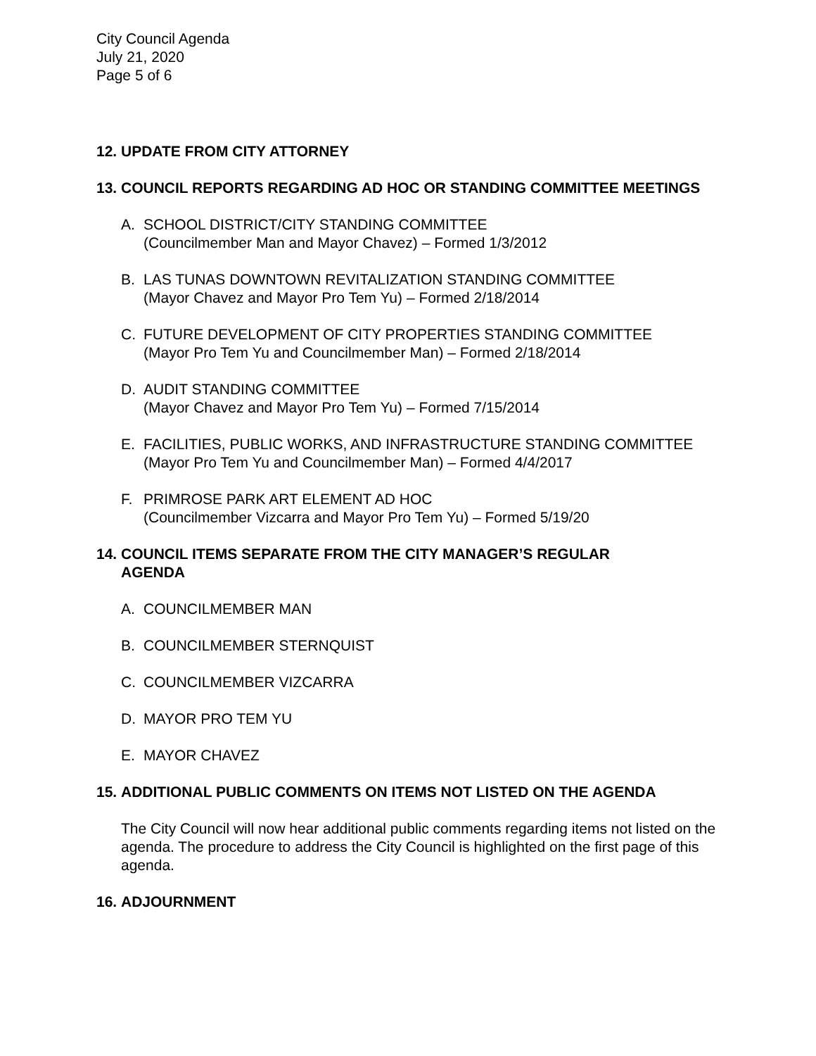City Council Agenda
July 21, 2020
Page 5 of 6
12. UPDATE FROM CITY ATTORNEY
13. COUNCIL REPORTS REGARDING AD HOC OR STANDING COMMITTEE MEETINGS
A. SCHOOL DISTRICT/CITY STANDING COMMITTEE
(Councilmember Man and Mayor Chavez) – Formed 1/3/2012
B. LAS TUNAS DOWNTOWN REVITALIZATION STANDING COMMITTEE
(Mayor Chavez and Mayor Pro Tem Yu) – Formed 2/18/2014
C. FUTURE DEVELOPMENT OF CITY PROPERTIES STANDING COMMITTEE
(Mayor Pro Tem Yu and Councilmember Man) – Formed 2/18/2014
D. AUDIT STANDING COMMITTEE
(Mayor Chavez and Mayor Pro Tem Yu) – Formed 7/15/2014
E. FACILITIES, PUBLIC WORKS, AND INFRASTRUCTURE STANDING COMMITTEE
(Mayor Pro Tem Yu and Councilmember Man) – Formed 4/4/2017
F. PRIMROSE PARK ART ELEMENT AD HOC
(Councilmember Vizcarra and Mayor Pro Tem Yu) – Formed 5/19/20
14. COUNCIL ITEMS SEPARATE FROM THE CITY MANAGER’S REGULAR
AGENDA
A. COUNCILMEMBER MAN
B. COUNCILMEMBER STERNQUIST
C. COUNCILMEMBER VIZCARRA
D. MAYOR PRO TEM YU
E. MAYOR CHAVEZ
15. ADDITIONAL PUBLIC COMMENTS ON ITEMS NOT LISTED ON THE AGENDA
The City Council will now hear additional public comments regarding items not listed on the agenda. The procedure to address the City Council is highlighted on the first page of this agenda.
16. ADJOURNMENT